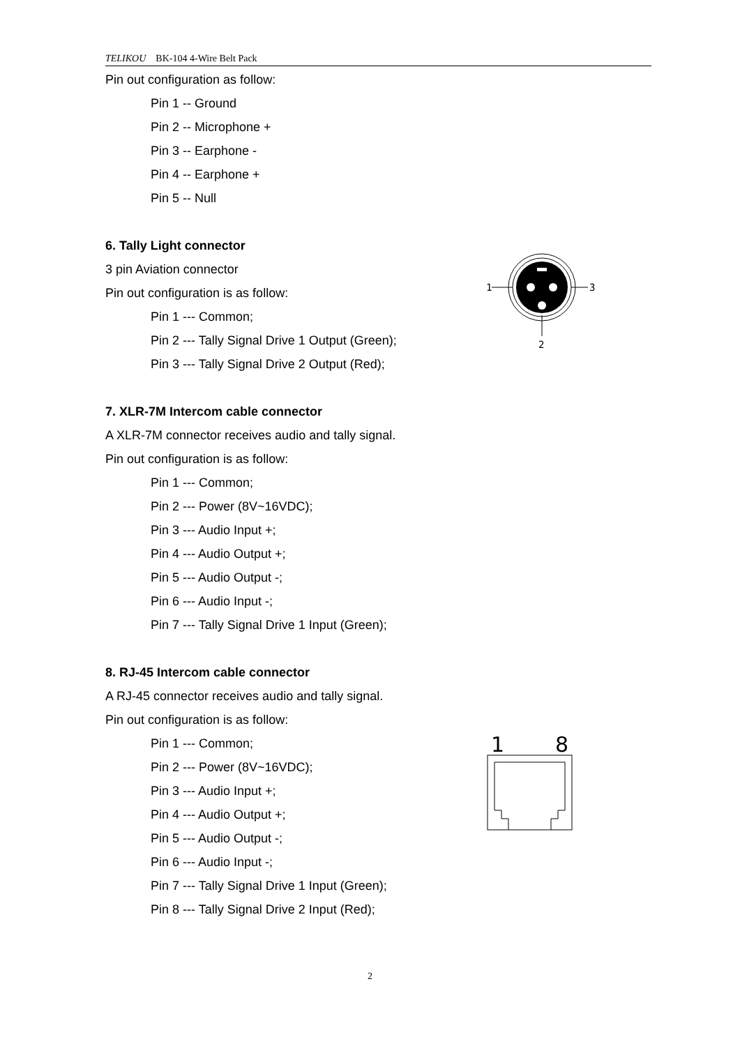TELIKOU BK-104 4-Wire Belt Pack
Pin out configuration as follow:
Pin 1 -- Ground
Pin 2 -- Microphone +
Pin 3 -- Earphone -
Pin 4 -- Earphone +
Pin 5 -- Null
6. Tally Light connector
3 pin Aviation connector
Pin out configuration is as follow:
Pin 1 --- Common;
Pin 2 --- Tally Signal Drive 1 Output (Green);
Pin 3 --- Tally Signal Drive 2 Output (Red);
7. XLR-7M Intercom cable connector
A XLR-7M connector receives audio and tally signal.
Pin out configuration is as follow:
Pin 1 --- Common;
Pin 2 --- Power (8V~16VDC);
Pin 3 --- Audio Input +;
Pin 4 --- Audio Output +;
Pin 5 --- Audio Output -;
Pin 6 --- Audio Input -;
Pin 7 --- Tally Signal Drive 1 Input (Green);
8. RJ-45 Intercom cable connector
A RJ-45 connector receives audio and tally signal.
Pin out configuration is as follow:
Pin 1 --- Common;
Pin 2 --- Power (8V~16VDC);
Pin 3 --- Audio Input +;
Pin 4 --- Audio Output +;
Pin 5 --- Audio Output -;
Pin 6 --- Audio Input -;
Pin 7 --- Tally Signal Drive 1 Input (Green);
Pin 8 --- Tally Signal Drive 2 Input (Red);
1
3
2
1
8
2